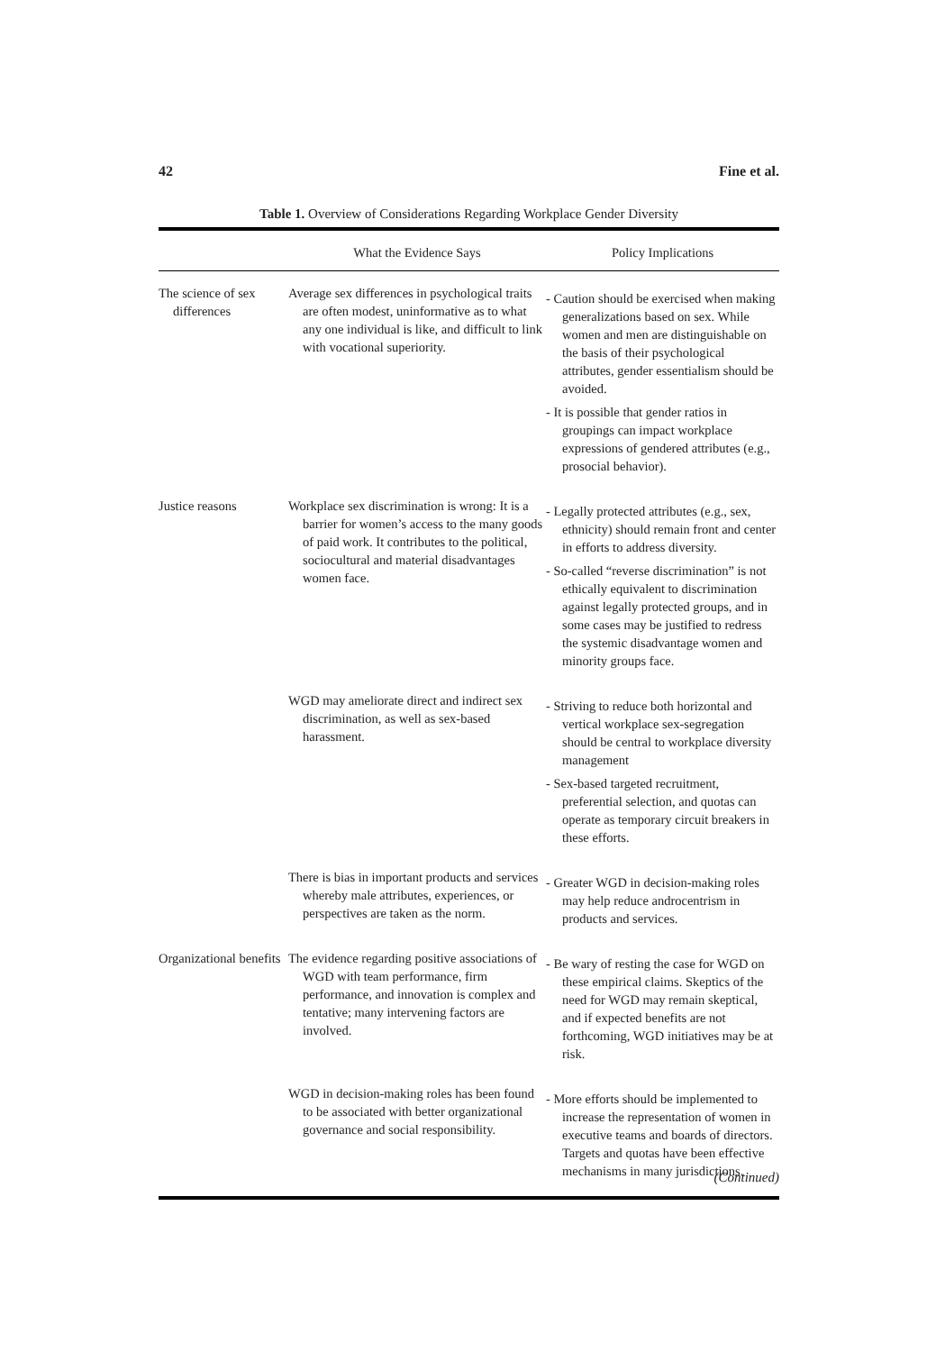42 Fine et al.
Table 1. Overview of Considerations Regarding Workplace Gender Diversity
| | What the Evidence Says | Policy Implications |
| --- | --- | --- |
| The science of sex differences | Average sex differences in psychological traits are often modest, uninformative as to what any one individual is like, and difficult to link with vocational superiority. | - Caution should be exercised when making generalizations based on sex. While women and men are distinguishable on the basis of their psychological attributes, gender essentialism should be avoided. - It is possible that gender ratios in groupings can impact workplace expressions of gendered attributes (e.g., prosocial behavior). |
| Justice reasons | Workplace sex discrimination is wrong: It is a barrier for women’s access to the many goods of paid work. It contributes to the political, sociocultural and material disadvantages women face. | - Legally protected attributes (e.g., sex, ethnicity) should remain front and center in efforts to address diversity. - So-called “reverse discrimination” is not ethically equivalent to discrimination against legally protected groups, and in some cases may be justified to redress the systemic disadvantage women and minority groups face. |
| | WGD may ameliorate direct and indirect sex discrimination, as well as sex-based harassment. | - Striving to reduce both horizontal and vertical workplace sex-segregation should be central to workplace diversity management - Sex-based targeted recruitment, preferential selection, and quotas can operate as temporary circuit breakers in these efforts. |
| | There is bias in important products and services whereby male attributes, experiences, or perspectives are taken as the norm. | - Greater WGD in decision-making roles may help reduce androcentrism in products and services. |
| Organizational benefits | The evidence regarding positive associations of WGD with team performance, firm performance, and innovation is complex and tentative; many intervening factors are involved. | - Be wary of resting the case for WGD on these empirical claims. Skeptics of the need for WGD may remain skeptical, and if expected benefits are not forthcoming, WGD initiatives may be at risk. |
| | WGD in decision-making roles has been found to be associated with better organizational governance and social responsibility. | - More efforts should be implemented to increase the representation of women in executive teams and boards of directors. Targets and quotas have been effective mechanisms in many jurisdictions. |
(Continued)